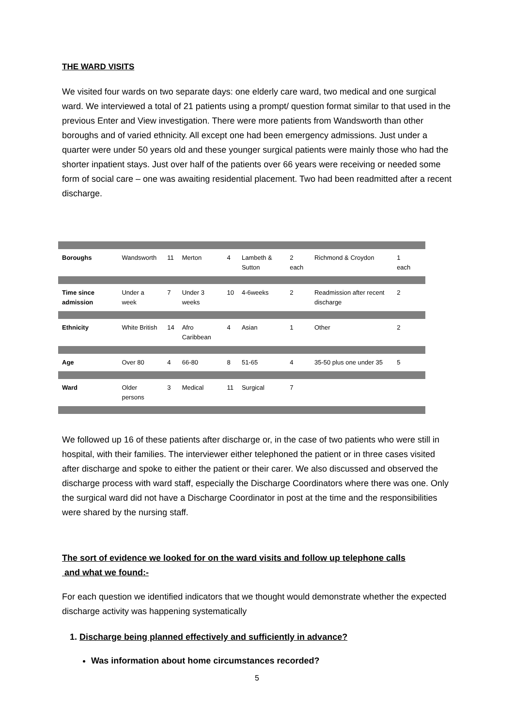THE WARD VISITS
We visited four wards on two separate days: one elderly care ward, two medical and one surgical ward. We interviewed a total of 21 patients using a prompt/ question format similar to that used in the previous Enter and View investigation. There were more patients from Wandsworth than other boroughs and of varied ethnicity. All except one had been emergency admissions. Just under a quarter were under 50 years old and these younger surgical patients were mainly those who had the shorter inpatient stays. Just over half of the patients over 66 years were receiving or needed some form of social care – one was awaiting residential placement. Two had been readmitted after a recent discharge.
| Boroughs | Wandsworth | 11 | Merton | 4 | Lambeth & Sutton | 2 each | Richmond & Croydon | 1 each | |
| Time since admission | Under a week | 7 | Under 3 weeks | 10 | 4-6weeks | 2 | Readmission after recent discharge | 2 | |
| Ethnicity | White British | 14 | Afro Caribbean | 4 | Asian | 1 | Other | 2 | |
| Age | Over 80 | 4 | 66-80 | 8 | 51-65 | 4 | 35-50 plus one under 35 | 5 | |
| Ward | Older persons | 3 | Medical | 11 | Surgical | 7 | | | |
We followed up 16 of these patients after discharge or, in the case of two patients who were still in hospital, with their families. The interviewer either telephoned the patient or in three cases visited after discharge and spoke to either the patient or their carer. We also discussed and observed the discharge process with ward staff, especially the Discharge Coordinators where there was one. Only the surgical ward did not have a Discharge Coordinator in post at the time and the responsibilities were shared by the nursing staff.
The sort of evidence we looked for on the ward visits and follow up telephone calls
and what we found:-
For each question we identified indicators that we thought would demonstrate whether the expected discharge activity was happening systematically
1. Discharge being planned effectively and sufficiently in advance?
Was information about home circumstances recorded?
5